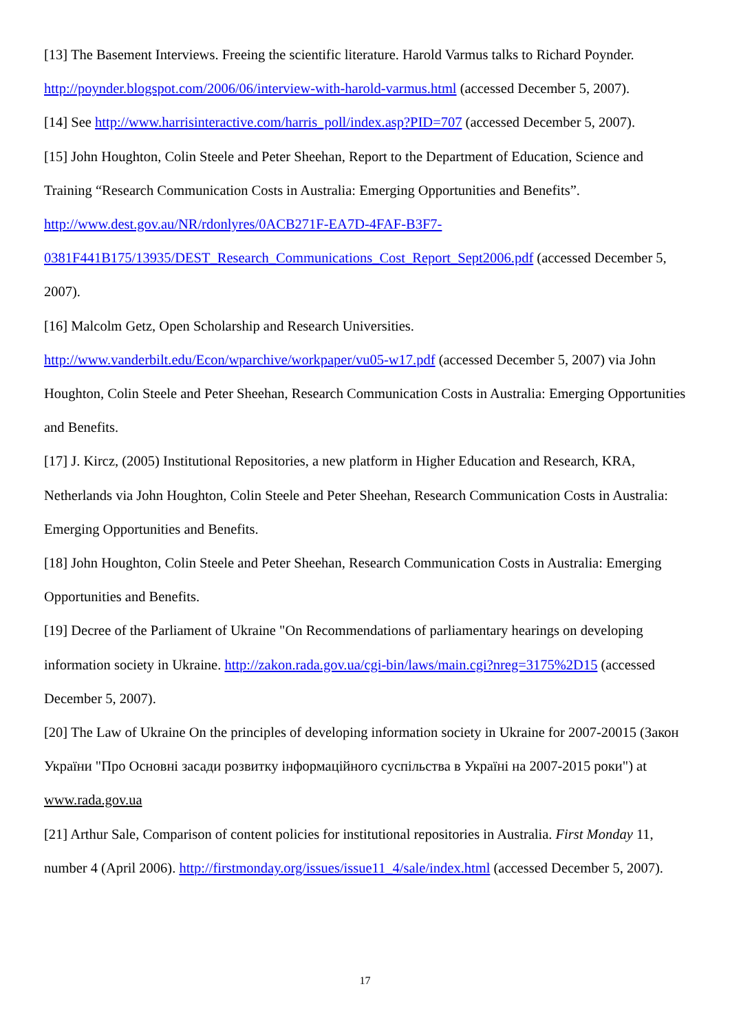[13] The Basement Interviews. Freeing the scientific literature. Harold Varmus talks to Richard Poynder. http://poynder.blogspot.com/2006/06/interview-with-harold-varmus.html (accessed December 5, 2007).
[14] See http://www.harrisinteractive.com/harris_poll/index.asp?PID=707 (accessed December 5, 2007).
[15] John Houghton, Colin Steele and Peter Sheehan, Report to the Department of Education, Science and Training “Research Communication Costs in Australia: Emerging Opportunities and Benefits”.
http://www.dest.gov.au/NR/rdonlyres/0ACB271F-EA7D-4FAF-B3F7-
0381F441B175/13935/DEST_Research_Communications_Cost_Report_Sept2006.pdf (accessed December 5, 2007).
[16] Malcolm Getz, Open Scholarship and Research Universities.
http://www.vanderbilt.edu/Econ/wparchive/workpaper/vu05-w17.pdf (accessed December 5, 2007) via John Houghton, Colin Steele and Peter Sheehan, Research Communication Costs in Australia: Emerging Opportunities and Benefits.
[17] J. Kircz, (2005) Institutional Repositories, a new platform in Higher Education and Research, KRA, Netherlands via John Houghton, Colin Steele and Peter Sheehan, Research Communication Costs in Australia: Emerging Opportunities and Benefits.
[18] John Houghton, Colin Steele and Peter Sheehan, Research Communication Costs in Australia: Emerging Opportunities and Benefits.
[19] Decree of the Parliament of Ukraine "On Recommendations of parliamentary hearings on developing information society in Ukraine. http://zakon.rada.gov.ua/cgi-bin/laws/main.cgi?nreg=3175%2D15 (accessed December 5, 2007).
[20] The Law of Ukraine On the principles of developing information society in Ukraine for 2007-20015 (Закон України "Про Основні засади розвитку інформаційного суспільства в Україні на 2007-2015 роки") at www.rada.gov.ua
[21] Arthur Sale, Comparison of content policies for institutional repositories in Australia. First Monday 11, number 4 (April 2006). http://firstmonday.org/issues/issue11_4/sale/index.html (accessed December 5, 2007).
17